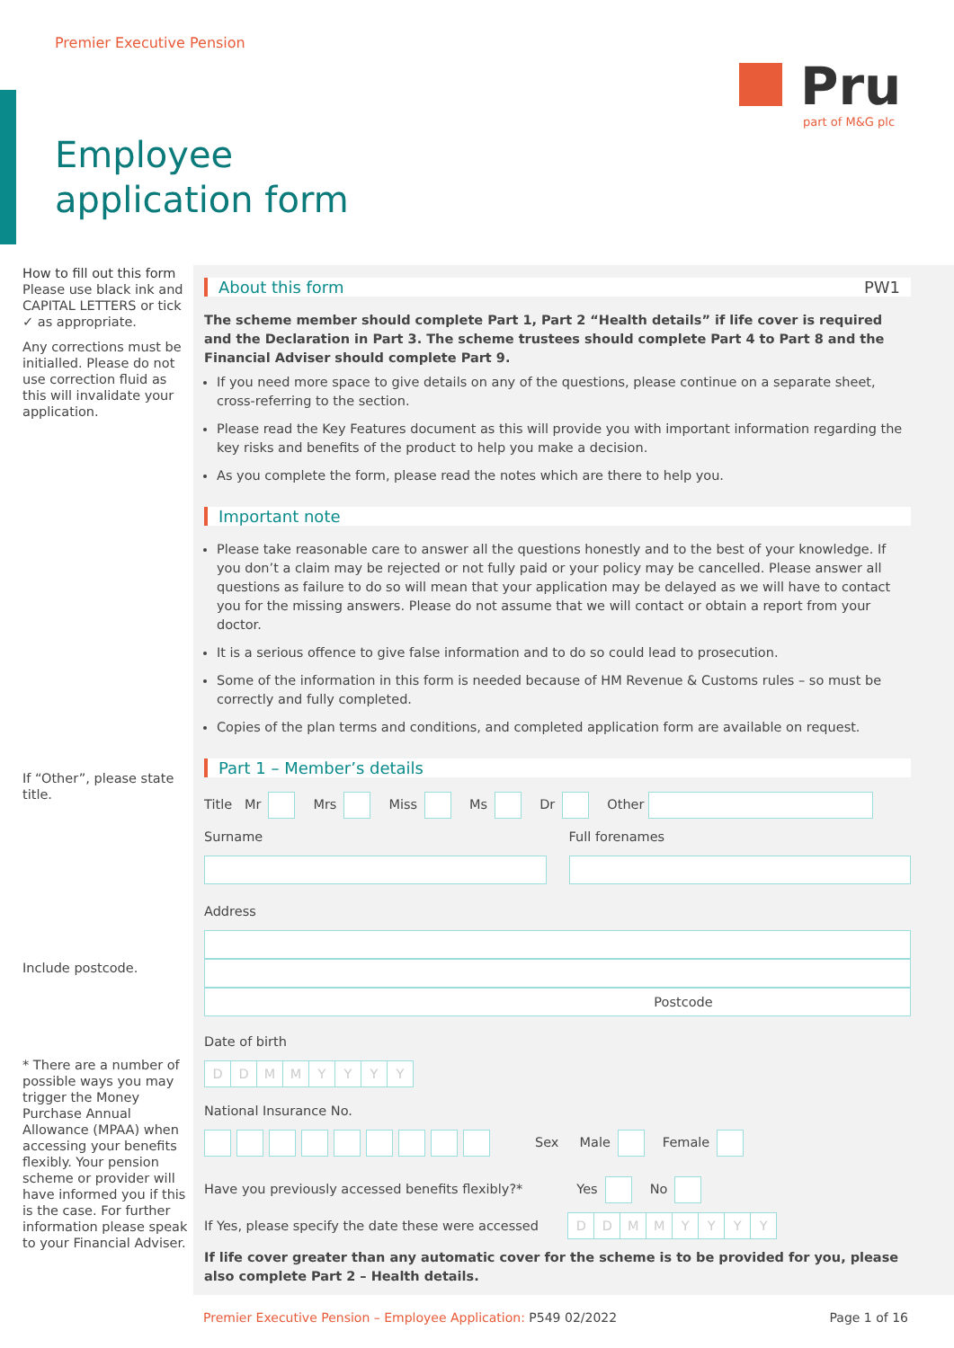Premier Executive Pension
Pru
part of M&G plc
Employee
application form
How to fill out this form
Please use black ink and CAPITAL LETTERS or tick ✓ as appropriate.
Any corrections must be initialled. Please do not use correction fluid as this will invalidate your application.
If “Other”, please state title.
Include postcode.
* There are a number of possible ways you may trigger the Money Purchase Annual Allowance (MPAA) when accessing your benefits flexibly. Your pension scheme or provider will have informed you if this is the case. For further information please speak to your Financial Adviser.
About this form PW1
The scheme member should complete Part 1, Part 2 “Health details” if life cover is required and the Declaration in Part 3. The scheme trustees should complete Part 4 to Part 8 and the Financial Adviser should complete Part 9.
If you need more space to give details on any of the questions, please continue on a separate sheet, cross-referring to the section.
Please read the Key Features document as this will provide you with important information regarding the key risks and benefits of the product to help you make a decision.
As you complete the form, please read the notes which are there to help you.
Important note
Please take reasonable care to answer all the questions honestly and to the best of your knowledge. If you don’t a claim may be rejected or not fully paid or your policy may be cancelled. Please answer all questions as failure to do so will mean that your application may be delayed as we will have to contact you for the missing answers. Please do not assume that we will contact or obtain a report from your doctor.
It is a serious offence to give false information and to do so could lead to prosecution.
Some of the information in this form is needed because of HM Revenue & Customs rules – so must be correctly and fully completed.
Copies of the plan terms and conditions, and completed application form are available on request.
Part 1 – Member’s details
Title Mr Mrs Miss Ms Dr Other
Surname Full forenames
Address
Postcode
Date of birth
DDMMYYYY
National Insurance No.
Sex Male Female
Have you previously accessed benefits flexibly?* Yes No
If Yes, please specify the date these were accessed DDMMYYYY
If life cover greater than any automatic cover for the scheme is to be provided for you, please also complete Part 2 – Health details.
Premier Executive Pension – Employee Application: P549 02/2022 Page 1 of 16